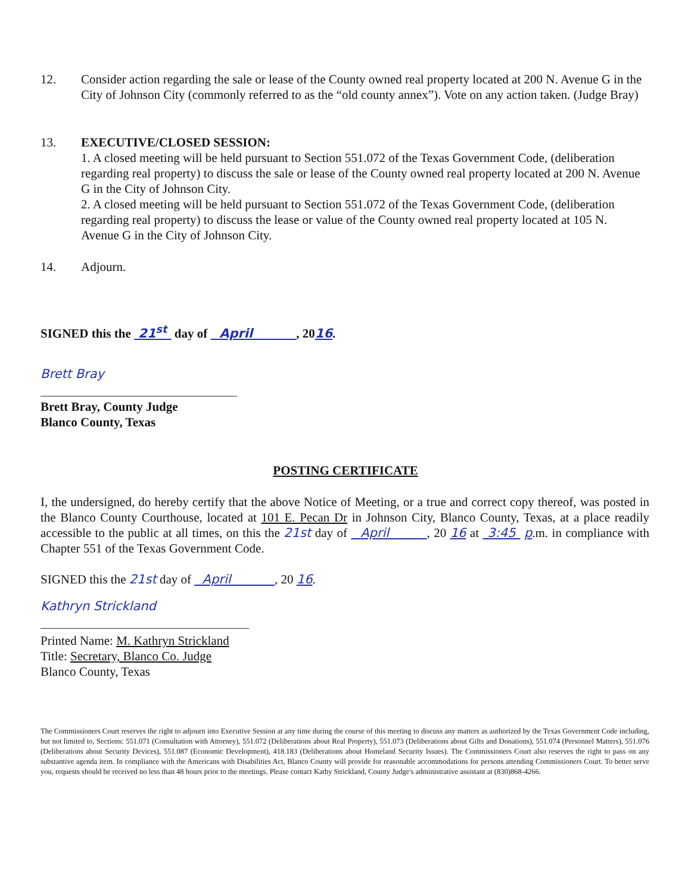12. Consider action regarding the sale or lease of the County owned real property located at 200 N. Avenue G in the City of Johnson City (commonly referred to as the “old county annex”). Vote on any action taken. (Judge Bray)
13. EXECUTIVE/CLOSED SESSION:
1. A closed meeting will be held pursuant to Section 551.072 of the Texas Government Code, (deliberation regarding real property) to discuss the sale or lease of the County owned real property located at 200 N. Avenue G in the City of Johnson City.
2. A closed meeting will be held pursuant to Section 551.072 of the Texas Government Code, (deliberation regarding real property) to discuss the lease or value of the County owned real property located at 105 N. Avenue G in the City of Johnson City.
14. Adjourn.
SIGNED this the 21<sup>st</sup> day of April , 2016.
Brett Bray
Brett Bray, County Judge
Blanco County, Texas
POSTING CERTIFICATE
I, the undersigned, do hereby certify that the above Notice of Meeting, or a true and correct copy thereof, was posted in the Blanco County Courthouse, located at 101 E. Pecan Dr in Johnson City, Blanco County, Texas, at a place readily accessible to the public at all times, on this the 21st day of April , 20 16 at 3:45 p.m. in compliance with Chapter 551 of the Texas Government Code.
SIGNED this the 21st day of April , 20 16.
Kathryn Strickland
Printed Name: M. Kathryn Strickland
Title: Secretary, Blanco Co. Judge
Blanco County, Texas
The Commissioners Court reserves the right to adjourn into Executive Session at any time during the course of this meeting to discuss any matters as authorized by the Texas Government Code including, but not limited to, Sections: 551.071 (Consultation with Attorney), 551.072 (Deliberations about Real Property), 551.073 (Deliberations about Gifts and Donations), 551.074 (Personnel Matters), 551.076 (Deliberations about Security Devices), 551.087 (Economic Development), 418.183 (Deliberations about Homeland Security Issues). The Commissioners Court also reserves the right to pass on any substantive agenda item. In compliance with the Americans with Disabilities Act, Blanco County will provide for reasonable accommodations for persons attending Commissioners Court. To better serve you, requests should be received no less than 48 hours prior to the meetings. Please contact Kathy Strickland, County Judge's administrative assistant at (830)868-4266.